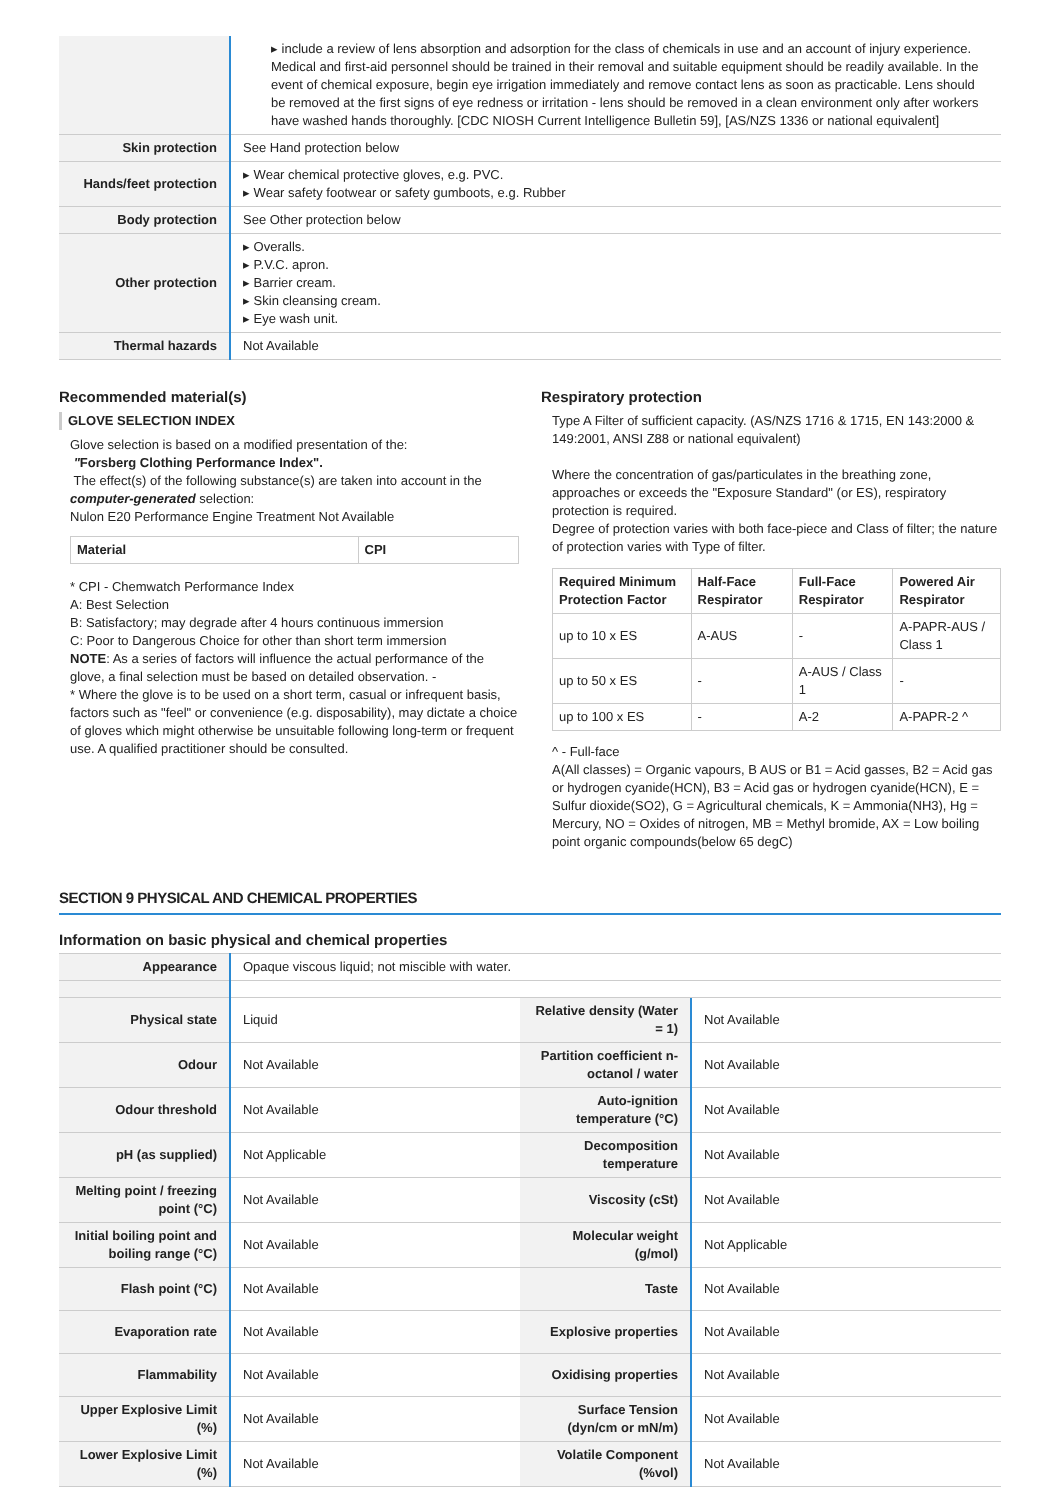| | ▸ include a review of lens absorption and adsorption for the class of chemicals in use and an account of injury experience. Medical and first-aid personnel should be trained in their removal and suitable equipment should be readily available. In the event of chemical exposure, begin eye irrigation immediately and remove contact lens as soon as practicable. Lens should be removed at the first signs of eye redness or irritation - lens should be removed in a clean environment only after workers have washed hands thoroughly. [CDC NIOSH Current Intelligence Bulletin 59], [AS/NZS 1336 or national equivalent] |
| Skin protection | See Hand protection below |
| Hands/feet protection | ▸ Wear chemical protective gloves, e.g. PVC. ▸ Wear safety footwear or safety gumboots, e.g. Rubber |
| Body protection | See Other protection below |
| Other protection | ▸ Overalls. ▸ P.V.C. apron. ▸ Barrier cream. ▸ Skin cleansing cream. ▸ Eye wash unit. |
| Thermal hazards | Not Available |
Recommended material(s)
GLOVE SELECTION INDEX
Glove selection is based on a modified presentation of the:
"Forsberg Clothing Performance Index".
The effect(s) of the following substance(s) are taken into account in the computer-generated selection:
Nulon E20 Performance Engine Treatment Not Available
| Material | CPI |
| --- | --- |
* CPI - Chemwatch Performance Index
A: Best Selection
B: Satisfactory; may degrade after 4 hours continuous immersion
C: Poor to Dangerous Choice for other than short term immersion
NOTE: As a series of factors will influence the actual performance of the glove, a final selection must be based on detailed observation. -
* Where the glove is to be used on a short term, casual or infrequent basis, factors such as "feel" or convenience (e.g. disposability), may dictate a choice of gloves which might otherwise be unsuitable following long-term or frequent use. A qualified practitioner should be consulted.
Respiratory protection
Type A Filter of sufficient capacity. (AS/NZS 1716 & 1715, EN 143:2000 & 149:2001, ANSI Z88 or national equivalent)
Where the concentration of gas/particulates in the breathing zone, approaches or exceeds the "Exposure Standard" (or ES), respiratory protection is required.
Degree of protection varies with both face-piece and Class of filter; the nature of protection varies with Type of filter.
| Required Minimum Protection Factor | Half-Face Respirator | Full-Face Respirator | Powered Air Respirator |
| --- | --- | --- | --- |
| up to 10 x ES | A-AUS | - | A-PAPR-AUS / Class 1 |
| up to 50 x ES | - | A-AUS / Class 1 | - |
| up to 100 x ES | - | A-2 | A-PAPR-2 ^ |
^ - Full-face
A(All classes) = Organic vapours, B AUS or B1 = Acid gasses, B2 = Acid gas or hydrogen cyanide(HCN), B3 = Acid gas or hydrogen cyanide(HCN), E = Sulfur dioxide(SO2), G = Agricultural chemicals, K = Ammonia(NH3), Hg = Mercury, NO = Oxides of nitrogen, MB = Methyl bromide, AX = Low boiling point organic compounds(below 65 degC)
SECTION 9 PHYSICAL AND CHEMICAL PROPERTIES
Information on basic physical and chemical properties
| Appearance | Opaque viscous liquid; not miscible with water. |
| Physical state | Liquid | Relative density (Water = 1) | Not Available |
| Odour | Not Available | Partition coefficient n-octanol / water | Not Available |
| Odour threshold | Not Available | Auto-ignition temperature (°C) | Not Available |
| pH (as supplied) | Not Applicable | Decomposition temperature | Not Available |
| Melting point / freezing point (°C) | Not Available | Viscosity (cSt) | Not Available |
| Initial boiling point and boiling range (°C) | Not Available | Molecular weight (g/mol) | Not Applicable |
| Flash point (°C) | Not Available | Taste | Not Available |
| Evaporation rate | Not Available | Explosive properties | Not Available |
| Flammability | Not Available | Oxidising properties | Not Available |
| Upper Explosive Limit (%) | Not Available | Surface Tension (dyn/cm or mN/m) | Not Available |
| Lower Explosive Limit (%) | Not Available | Volatile Component (%vol) | Not Available |